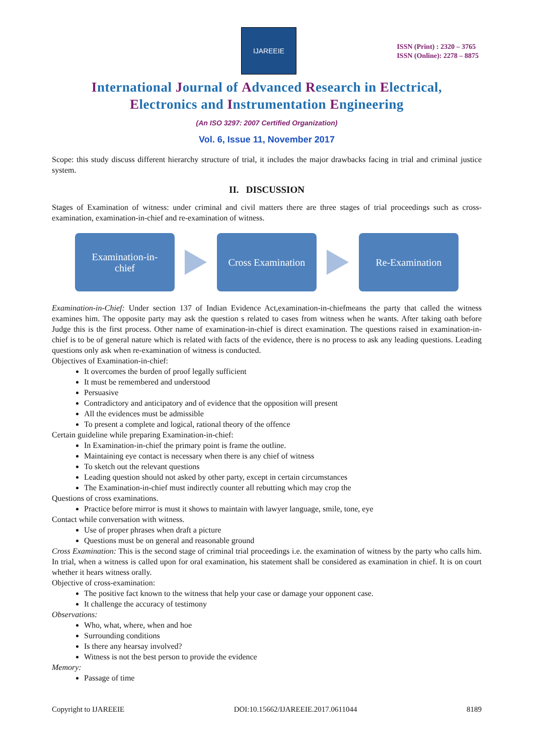IJAREEIE
ISSN (Print) : 2320 – 3765
ISSN (Online): 2278 – 8875
International Journal of Advanced Research in Electrical,
Electronics and Instrumentation Engineering
(An ISO 3297: 2007 Certified Organization)
Vol. 6, Issue 11, November 2017
Scope: this study discuss different hierarchy structure of trial, it includes the major drawbacks facing in trial and criminal justice system.
II. DISCUSSION
Stages of Examination of witness: under criminal and civil matters there are three stages of trial proceedings such as cross-examination, examination-in-chief and re-examination of witness.
Examination-in-
chief
Cross Examination
Re-Examination
Examination-in-Chief: Under section 137 of Indian Evidence Act,examination-in-chiefmeans the party that called the witness examines him. The opposite party may ask the question s related to cases from witness when he wants. After taking oath before Judge this is the first process. Other name of examination-in-chief is direct examination. The questions raised in examination-in-chief is to be of general nature which is related with facts of the evidence, there is no process to ask any leading questions. Leading questions only ask when re-examination of witness is conducted.
Objectives of Examination-in-chief:
It overcomes the burden of proof legally sufficient
It must be remembered and understood
Persuasive
Contradictory and anticipatory and of evidence that the opposition will present
All the evidences must be admissible
To present a complete and logical, rational theory of the offence
Certain guideline while preparing Examination-in-chief:
In Examination-in-chief the primary point is frame the outline.
Maintaining eye contact is necessary when there is any chief of witness
To sketch out the relevant questions
Leading question should not asked by other party, except in certain circumstances
The Examination-in-chief must indirectly counter all rebutting which may crop the
Questions of cross examinations.
Practice before mirror is must it shows to maintain with lawyer language, smile, tone, eye
Contact while conversation with witness.
Use of proper phrases when draft a picture
Questions must be on general and reasonable ground
Cross Examination: This is the second stage of criminal trial proceedings i.e. the examination of witness by the party who calls him. In trial, when a witness is called upon for oral examination, his statement shall be considered as examination in chief. It is on court whether it hears witness orally.
Objective of cross-examination:
The positive fact known to the witness that help your case or damage your opponent case.
It challenge the accuracy of testimony
Observations:
Who, what, where, when and hoe
Surrounding conditions
Is there any hearsay involved?
Witness is not the best person to provide the evidence
Memory:
Passage of time
Copyright to IJAREEIE DOI:10.15662/IJAREEIE.2017.0611044 8189